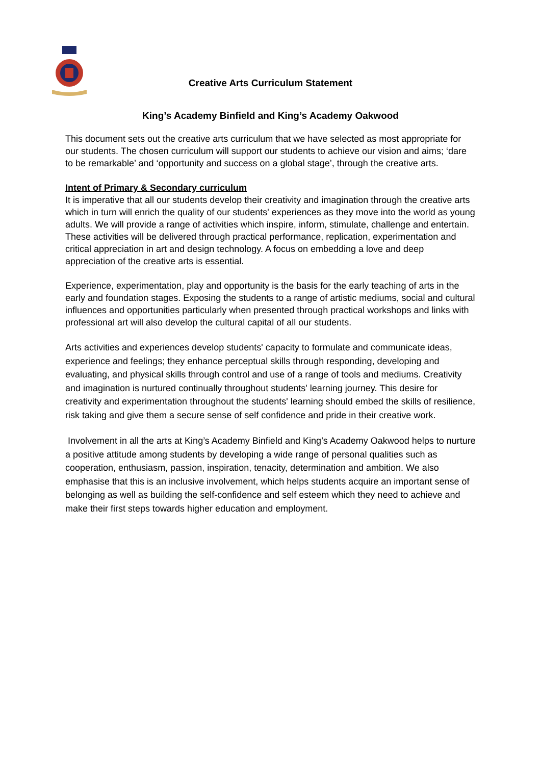Creative Arts Curriculum Statement
King’s Academy Binfield and King’s Academy Oakwood
This document sets out the creative arts curriculum that we have selected as most appropriate for our students. The chosen curriculum will support our students to achieve our vision and aims; ‘dare to be remarkable’ and ‘opportunity and success on a global stage’, through the creative arts.
Intent of Primary & Secondary curriculum
It is imperative that all our students develop their creativity and imagination through the creative arts which in turn will enrich the quality of our students' experiences as they move into the world as young adults. We will provide a range of activities which inspire, inform, stimulate, challenge and entertain. These activities will be delivered through practical performance, replication, experimentation and critical appreciation in art and design technology. A focus on embedding a love and deep appreciation of the creative arts is essential.
Experience, experimentation, play and opportunity is the basis for the early teaching of arts in the early and foundation stages. Exposing the students to a range of artistic mediums, social and cultural influences and opportunities particularly when presented through practical workshops and links with professional art will also develop the cultural capital of all our students.
Arts activities and experiences develop students' capacity to formulate and communicate ideas, experience and feelings; they enhance perceptual skills through responding, developing and evaluating, and physical skills through control and use of a range of tools and mediums. Creativity and imagination is nurtured continually throughout students' learning journey. This desire for creativity and experimentation throughout the students' learning should embed the skills of resilience, risk taking and give them a secure sense of self confidence and pride in their creative work.
Involvement in all the arts at King’s Academy Binfield and King’s Academy Oakwood helps to nurture a positive attitude among students by developing a wide range of personal qualities such as cooperation, enthusiasm, passion, inspiration, tenacity, determination and ambition. We also emphasise that this is an inclusive involvement, which helps students acquire an important sense of belonging as well as building the self-confidence and self esteem which they need to achieve and make their first steps towards higher education and employment.